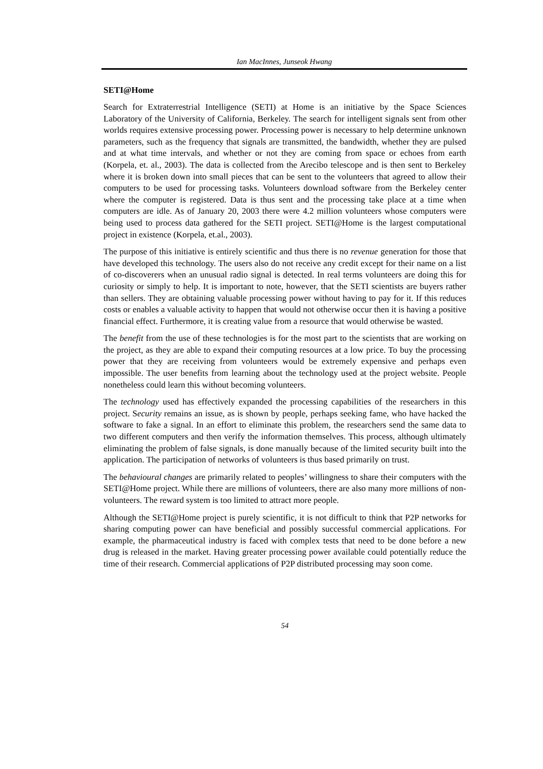Ian MacInnes, Junseok Hwang
SETI@Home
Search for Extraterrestrial Intelligence (SETI) at Home is an initiative by the Space Sciences Laboratory of the University of California, Berkeley. The search for intelligent signals sent from other worlds requires extensive processing power. Processing power is necessary to help determine unknown parameters, such as the frequency that signals are transmitted, the bandwidth, whether they are pulsed and at what time intervals, and whether or not they are coming from space or echoes from earth (Korpela, et. al., 2003). The data is collected from the Arecibo telescope and is then sent to Berkeley where it is broken down into small pieces that can be sent to the volunteers that agreed to allow their computers to be used for processing tasks. Volunteers download software from the Berkeley center where the computer is registered. Data is thus sent and the processing take place at a time when computers are idle. As of January 20, 2003 there were 4.2 million volunteers whose computers were being used to process data gathered for the SETI project. SETI@Home is the largest computational project in existence (Korpela, et.al., 2003).
The purpose of this initiative is entirely scientific and thus there is no revenue generation for those that have developed this technology. The users also do not receive any credit except for their name on a list of co-discoverers when an unusual radio signal is detected. In real terms volunteers are doing this for curiosity or simply to help. It is important to note, however, that the SETI scientists are buyers rather than sellers. They are obtaining valuable processing power without having to pay for it. If this reduces costs or enables a valuable activity to happen that would not otherwise occur then it is having a positive financial effect. Furthermore, it is creating value from a resource that would otherwise be wasted.
The benefit from the use of these technologies is for the most part to the scientists that are working on the project, as they are able to expand their computing resources at a low price. To buy the processing power that they are receiving from volunteers would be extremely expensive and perhaps even impossible. The user benefits from learning about the technology used at the project website. People nonetheless could learn this without becoming volunteers.
The technology used has effectively expanded the processing capabilities of the researchers in this project. Security remains an issue, as is shown by people, perhaps seeking fame, who have hacked the software to fake a signal. In an effort to eliminate this problem, the researchers send the same data to two different computers and then verify the information themselves. This process, although ultimately eliminating the problem of false signals, is done manually because of the limited security built into the application. The participation of networks of volunteers is thus based primarily on trust.
The behavioural changes are primarily related to peoples’ willingness to share their computers with the SETI@Home project. While there are millions of volunteers, there are also many more millions of non-volunteers. The reward system is too limited to attract more people.
Although the SETI@Home project is purely scientific, it is not difficult to think that P2P networks for sharing computing power can have beneficial and possibly successful commercial applications. For example, the pharmaceutical industry is faced with complex tests that need to be done before a new drug is released in the market. Having greater processing power available could potentially reduce the time of their research. Commercial applications of P2P distributed processing may soon come.
54